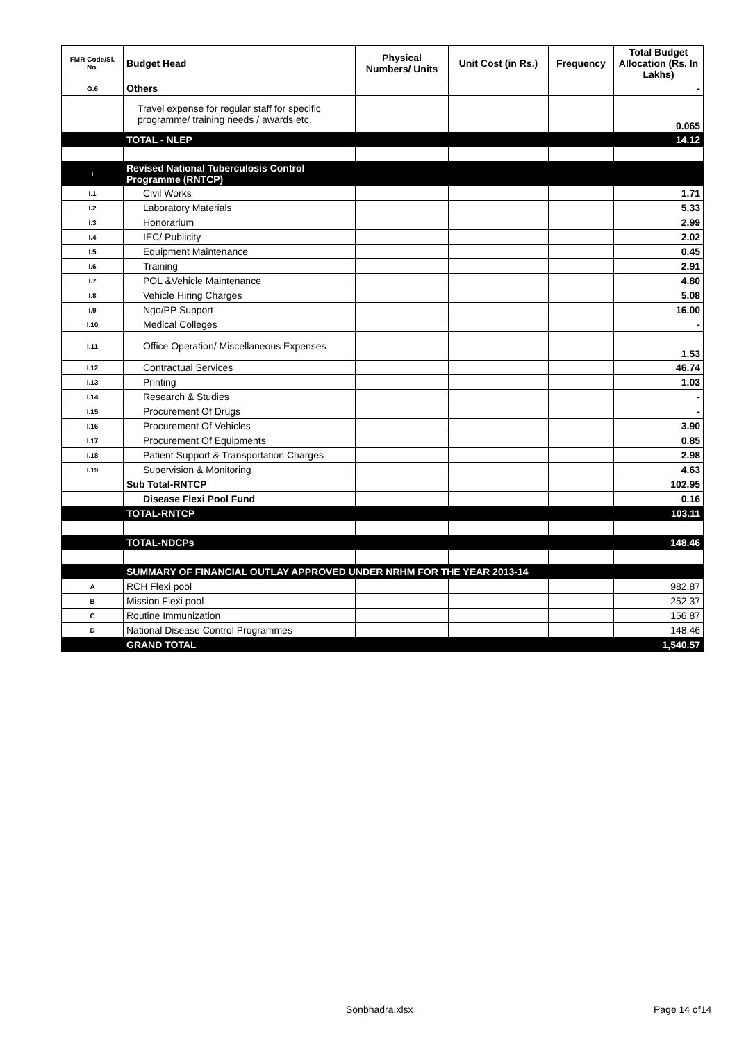| FMR Code/Sl. No. | Budget Head | Physical Numbers/ Units | Unit Cost (in Rs.) | Frequency | Total Budget Allocation (Rs. In Lakhs) |
| --- | --- | --- | --- | --- | --- |
| G.6 | Others | | | | - |
| | Travel expense for regular staff for specific programme/ training needs / awards etc. | | | | 0.065 |
| | TOTAL - NLEP | | | | 14.12 |
| I | Revised National Tuberculosis Control Programme (RNTCP) | | | | |
| I.1 | Civil Works | | | | 1.71 |
| I.2 | Laboratory Materials | | | | 5.33 |
| I.3 | Honorarium | | | | 2.99 |
| I.4 | IEC/ Publicity | | | | 2.02 |
| I.5 | Equipment Maintenance | | | | 0.45 |
| I.6 | Training | | | | 2.91 |
| I.7 | POL &Vehicle Maintenance | | | | 4.80 |
| I.8 | Vehicle Hiring Charges | | | | 5.08 |
| I.9 | Ngo/PP Support | | | | 16.00 |
| I.10 | Medical Colleges | | | | - |
| I.11 | Office Operation/ Miscellaneous Expenses | | | | 1.53 |
| I.12 | Contractual Services | | | | 46.74 |
| I.13 | Printing | | | | 1.03 |
| I.14 | Research & Studies | | | | - |
| I.15 | Procurement Of Drugs | | | | - |
| I.16 | Procurement Of Vehicles | | | | 3.90 |
| I.17 | Procurement Of Equipments | | | | 0.85 |
| I.18 | Patient Support & Transportation Charges | | | | 2.98 |
| I.19 | Supervision & Monitoring | | | | 4.63 |
| | Sub Total-RNTCP | | | | 102.95 |
| | Disease Flexi Pool Fund | | | | 0.16 |
| | TOTAL-RNTCP | | | | 103.11 |
| | TOTAL-NDCPs | | | | 148.46 |
| | SUMMARY OF FINANCIAL OUTLAY APPROVED UNDER NRHM FOR THE YEAR 2013-14 | | | | |
| A | RCH Flexi pool | | | | 982.87 |
| B | Mission Flexi pool | | | | 252.37 |
| C | Routine Immunization | | | | 156.87 |
| D | National Disease Control Programmes | | | | 148.46 |
| | GRAND TOTAL | | | | 1,540.57 |
Sonbhadra.xlsx Page 14 of14